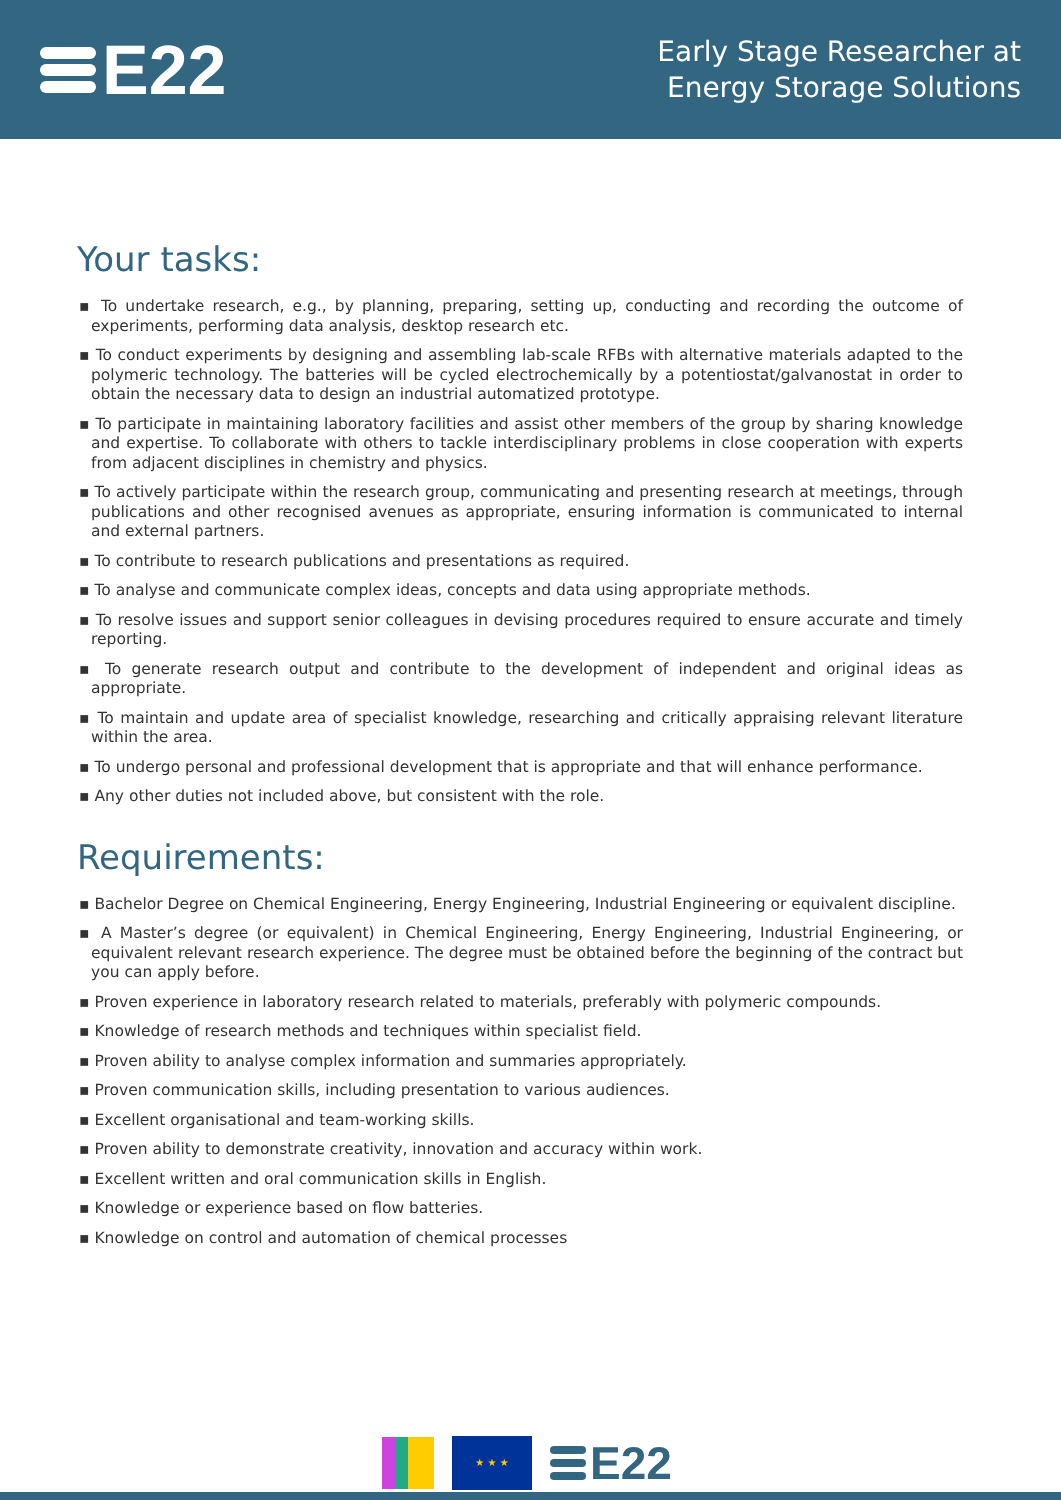E22
Early Stage Researcher at
Energy Storage Solutions
Your tasks:
▪ To undertake research, e.g., by planning, preparing, setting up, conducting and recording the outcome of experiments, performing data analysis, desktop research etc.
▪ To conduct experiments by designing and assembling lab-scale RFBs with alternative materials adapted to the polymeric technology. The batteries will be cycled electrochemically by a potentiostat/galvanostat in order to obtain the necessary data to design an industrial automatized prototype.
▪ To participate in maintaining laboratory facilities and assist other members of the group by sharing knowledge and expertise. To collaborate with others to tackle interdisciplinary problems in close cooperation with experts from adjacent disciplines in chemistry and physics.
▪ To actively participate within the research group, communicating and presenting research at meetings, through publications and other recognised avenues as appropriate, ensuring information is communicated to internal and external partners.
▪ To contribute to research publications and presentations as required.
▪ To analyse and communicate complex ideas, concepts and data using appropriate methods.
▪ To resolve issues and support senior colleagues in devising procedures required to ensure accurate and timely reporting.
▪ To generate research output and contribute to the development of independent and original ideas as appropriate.
▪ To maintain and update area of specialist knowledge, researching and critically appraising relevant literature within the area.
▪ To undergo personal and professional development that is appropriate and that will enhance performance.
▪ Any other duties not included above, but consistent with the role.
Requirements:
▪ Bachelor Degree on Chemical Engineering, Energy Engineering, Industrial Engineering or equivalent discipline.
▪ A Master’s degree (or equivalent) in Chemical Engineering, Energy Engineering, Industrial Engineering, or equivalent relevant research experience. The degree must be obtained before the beginning of the contract but you can apply before.
▪ Proven experience in laboratory research related to materials, preferably with polymeric compounds.
▪ Knowledge of research methods and techniques within specialist field.
▪ Proven ability to analyse complex information and summaries appropriately.
▪ Proven communication skills, including presentation to various audiences.
▪ Excellent organisational and team-working skills.
▪ Proven ability to demonstrate creativity, innovation and accuracy within work.
▪ Excellent written and oral communication skills in English.
▪ Knowledge or experience based on flow batteries.
▪ Knowledge on control and automation of chemical processes
★ ★ ★
E22